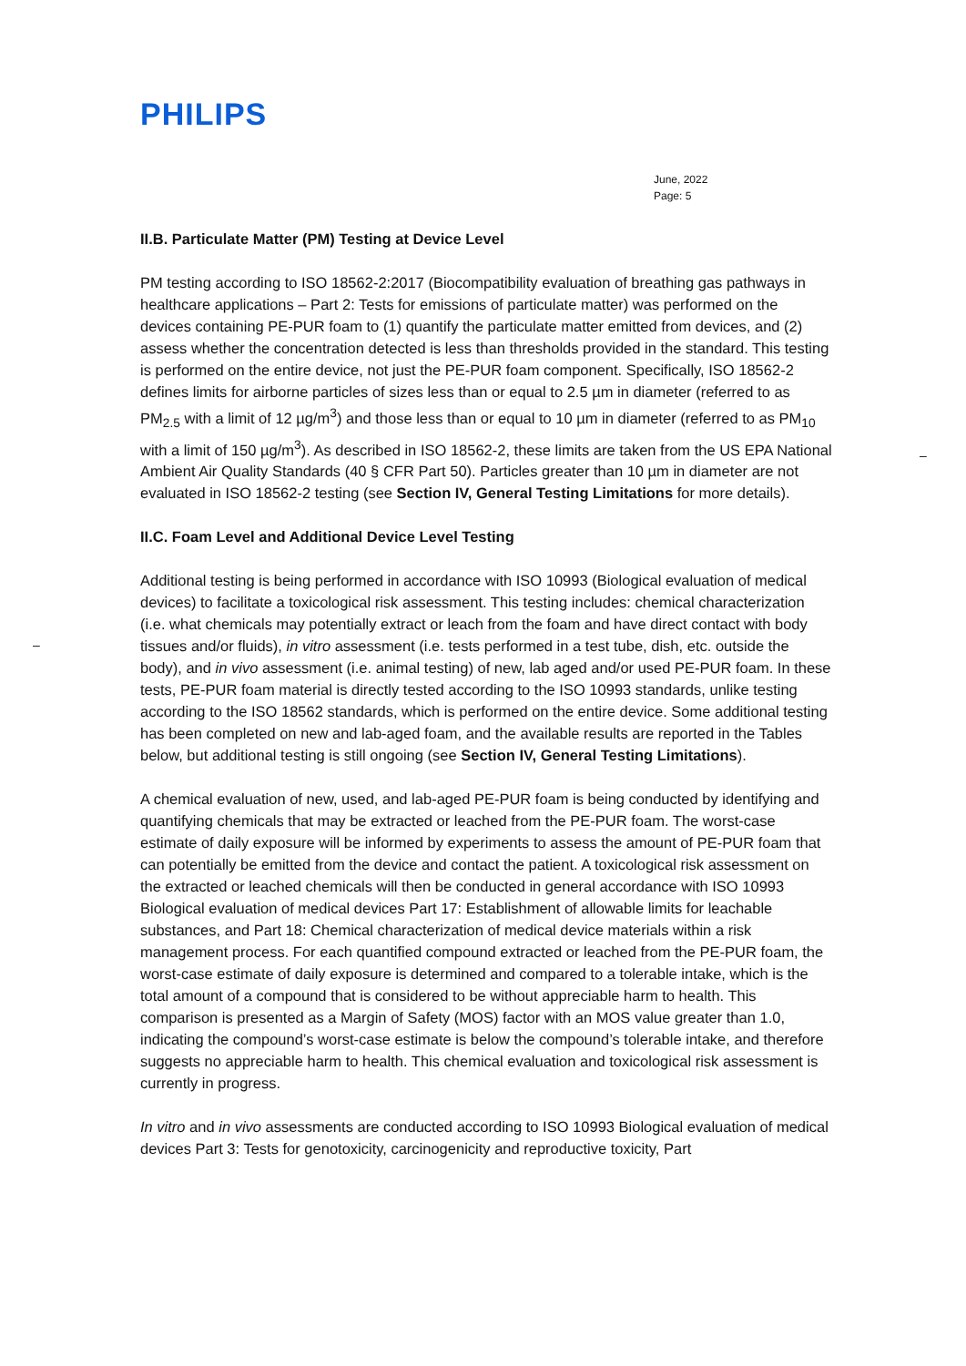PHILIPS
June, 2022
Page: 5
–
–
II.B. Particulate Matter (PM) Testing at Device Level
PM testing according to ISO 18562-2:2017 (Biocompatibility evaluation of breathing gas pathways in healthcare applications – Part 2: Tests for emissions of particulate matter) was performed on the devices containing PE-PUR foam to (1) quantify the particulate matter emitted from devices, and (2) assess whether the concentration detected is less than thresholds provided in the standard. This testing is performed on the entire device, not just the PE-PUR foam component. Specifically, ISO 18562-2 defines limits for airborne particles of sizes less than or equal to 2.5 µm in diameter (referred to as PM<sub>2.5</sub> with a limit of 12 µg/m<sup>3</sup>) and those less than or equal to 10 µm in diameter (referred to as PM<sub>10</sub> with a limit of 150 µg/m<sup>3</sup>). As described in ISO 18562-2, these limits are taken from the US EPA National Ambient Air Quality Standards (40 § CFR Part 50). Particles greater than 10 µm in diameter are not evaluated in ISO 18562-2 testing (see Section IV, General Testing Limitations for more details).
II.C. Foam Level and Additional Device Level Testing
Additional testing is being performed in accordance with ISO 10993 (Biological evaluation of medical devices) to facilitate a toxicological risk assessment. This testing includes: chemical characterization (i.e. what chemicals may potentially extract or leach from the foam and have direct contact with body tissues and/or fluids), in vitro assessment (i.e. tests performed in a test tube, dish, etc. outside the body), and in vivo assessment (i.e. animal testing) of new, lab aged and/or used PE-PUR foam. In these tests, PE-PUR foam material is directly tested according to the ISO 10993 standards, unlike testing according to the ISO 18562 standards, which is performed on the entire device. Some additional testing has been completed on new and lab-aged foam, and the available results are reported in the Tables below, but additional testing is still ongoing (see Section IV, General Testing Limitations).
A chemical evaluation of new, used, and lab-aged PE-PUR foam is being conducted by identifying and quantifying chemicals that may be extracted or leached from the PE-PUR foam. The worst-case estimate of daily exposure will be informed by experiments to assess the amount of PE-PUR foam that can potentially be emitted from the device and contact the patient. A toxicological risk assessment on the extracted or leached chemicals will then be conducted in general accordance with ISO 10993 Biological evaluation of medical devices Part 17: Establishment of allowable limits for leachable substances, and Part 18: Chemical characterization of medical device materials within a risk management process. For each quantified compound extracted or leached from the PE-PUR foam, the worst-case estimate of daily exposure is determined and compared to a tolerable intake, which is the total amount of a compound that is considered to be without appreciable harm to health. This comparison is presented as a Margin of Safety (MOS) factor with an MOS value greater than 1.0, indicating the compound’s worst-case estimate is below the compound’s tolerable intake, and therefore suggests no appreciable harm to health. This chemical evaluation and toxicological risk assessment is currently in progress.
In vitro and in vivo assessments are conducted according to ISO 10993 Biological evaluation of medical devices Part 3: Tests for genotoxicity, carcinogenicity and reproductive toxicity, Part